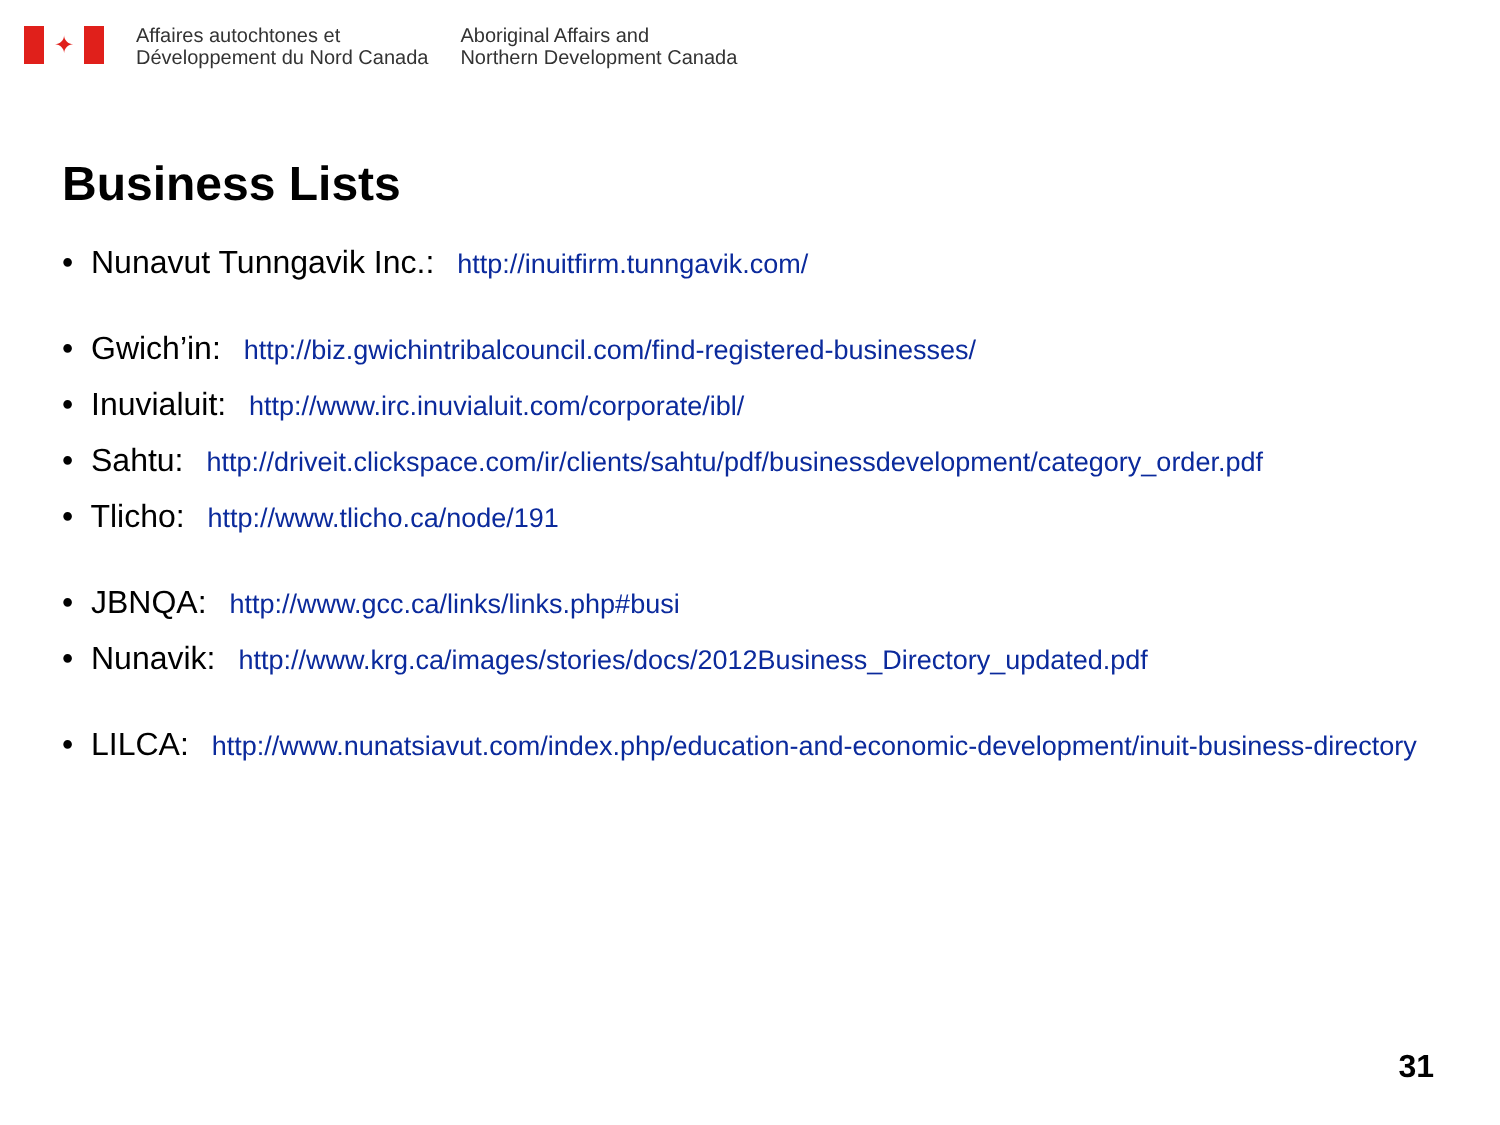✦
Affaires autochtones et
Développement du Nord Canada
Aboriginal Affairs and
Northern Development Canada
Business Lists
• Nunavut Tunngavik Inc.: http://inuitfirm.tunngavik.com/
• Gwich’in: http://biz.gwichintribalcouncil.com/find-registered-businesses/
• Inuvialuit: http://www.irc.inuvialuit.com/corporate/ibl/
• Sahtu: http://driveit.clickspace.com/ir/clients/sahtu/pdf/businessdevelopment/category_order.pdf
• Tlicho: http://www.tlicho.ca/node/191
• JBNQA: http://www.gcc.ca/links/links.php#busi
• Nunavik: http://www.krg.ca/images/stories/docs/2012Business_Directory_updated.pdf
• LILCA: http://www.nunatsiavut.com/index.php/education-and-economic-development/inuit-business-directory
31